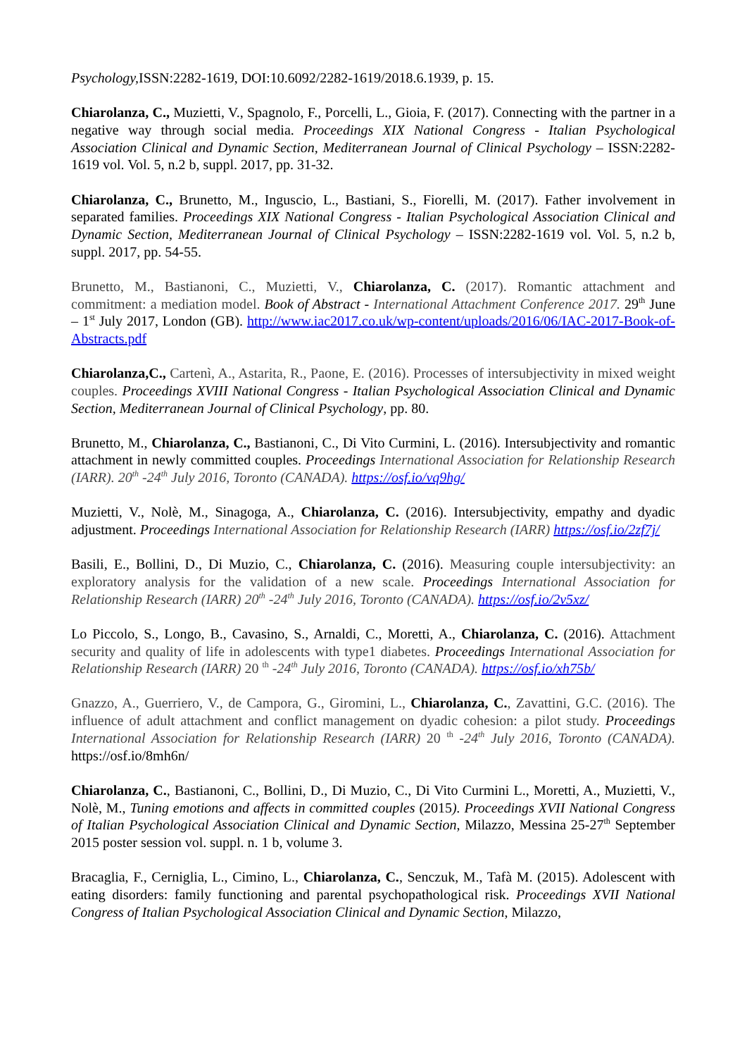Psychology, ISSN:2282-1619, DOI:10.6092/2282-1619/2018.6.1939, p. 15.
Chiarolanza, C., Muzietti, V., Spagnolo, F., Porcelli, L., Gioia, F. (2017). Connecting with the partner in a negative way through social media. Proceedings XIX National Congress - Italian Psychological Association Clinical and Dynamic Section, Mediterranean Journal of Clinical Psychology – ISSN:2282-1619 vol. Vol. 5, n.2 b, suppl. 2017, pp. 31-32.
Chiarolanza, C., Brunetto, M., Inguscio, L., Bastiani, S., Fiorelli, M. (2017). Father involvement in separated families. Proceedings XIX National Congress - Italian Psychological Association Clinical and Dynamic Section, Mediterranean Journal of Clinical Psychology – ISSN:2282-1619 vol. Vol. 5, n.2 b, suppl. 2017, pp. 54-55.
Brunetto, M., Bastianoni, C., Muzietti, V., Chiarolanza, C. (2017). Romantic attachment and commitment: a mediation model. Book of Abstract - International Attachment Conference 2017. 29<sup>th</sup> June – 1<sup>st</sup> July 2017, London (GB). http://www.iac2017.co.uk/wp-content/uploads/2016/06/IAC-2017-Book-of-Abstracts.pdf
Chiarolanza,C., Cartenì, A., Astarita, R., Paone, E. (2016). Processes of intersubjectivity in mixed weight couples. Proceedings XVIII National Congress - Italian Psychological Association Clinical and Dynamic Section, Mediterranean Journal of Clinical Psychology, pp. 80.
Brunetto, M., Chiarolanza, C., Bastianoni, C., Di Vito Curmini, L. (2016). Intersubjectivity and romantic attachment in newly committed couples. Proceedings International Association for Relationship Research (IARR). 20<sup>th</sup> -24<sup>th</sup> July 2016, Toronto (CANADA). https://osf.io/vq9hg/
Muzietti, V., Nolè, M., Sinagoga, A., Chiarolanza, C. (2016). Intersubjectivity, empathy and dyadic adjustment. Proceedings International Association for Relationship Research (IARR) https://osf.io/2zf7j/
Basili, E., Bollini, D., Di Muzio, C., Chiarolanza, C. (2016). Measuring couple intersubjectivity: an exploratory analysis for the validation of a new scale. Proceedings International Association for Relationship Research (IARR) 20<sup>th</sup> -24<sup>th</sup> July 2016, Toronto (CANADA). https://osf.io/2v5xz/
Lo Piccolo, S., Longo, B., Cavasino, S., Arnaldi, C., Moretti, A., Chiarolanza, C. (2016). Attachment security and quality of life in adolescents with type1 diabetes. Proceedings International Association for Relationship Research (IARR) 20 <sup>th</sup> -24<sup>th</sup> July 2016, Toronto (CANADA). https://osf.io/xh75b/
Gnazzo, A., Guerriero, V., de Campora, G., Giromini, L., Chiarolanza, C., Zavattini, G.C. (2016). The influence of adult attachment and conflict management on dyadic cohesion: a pilot study. Proceedings International Association for Relationship Research (IARR) 20 <sup>th</sup> -24<sup>th</sup> July 2016, Toronto (CANADA). https://osf.io/8mh6n/
Chiarolanza, C., Bastianoni, C., Bollini, D., Di Muzio, C., Di Vito Curmini L., Moretti, A., Muzietti, V., Nolè, M., Tuning emotions and affects in committed couples (2015). Proceedings XVII National Congress of Italian Psychological Association Clinical and Dynamic Section, Milazzo, Messina 25-27<sup>th</sup> September 2015 poster session vol. suppl. n. 1 b, volume 3.
Bracaglia, F., Cerniglia, L., Cimino, L., Chiarolanza, C., Senczuk, M., Tafà M. (2015). Adolescent with eating disorders: family functioning and parental psychopathological risk. Proceedings XVII National Congress of Italian Psychological Association Clinical and Dynamic Section, Milazzo,